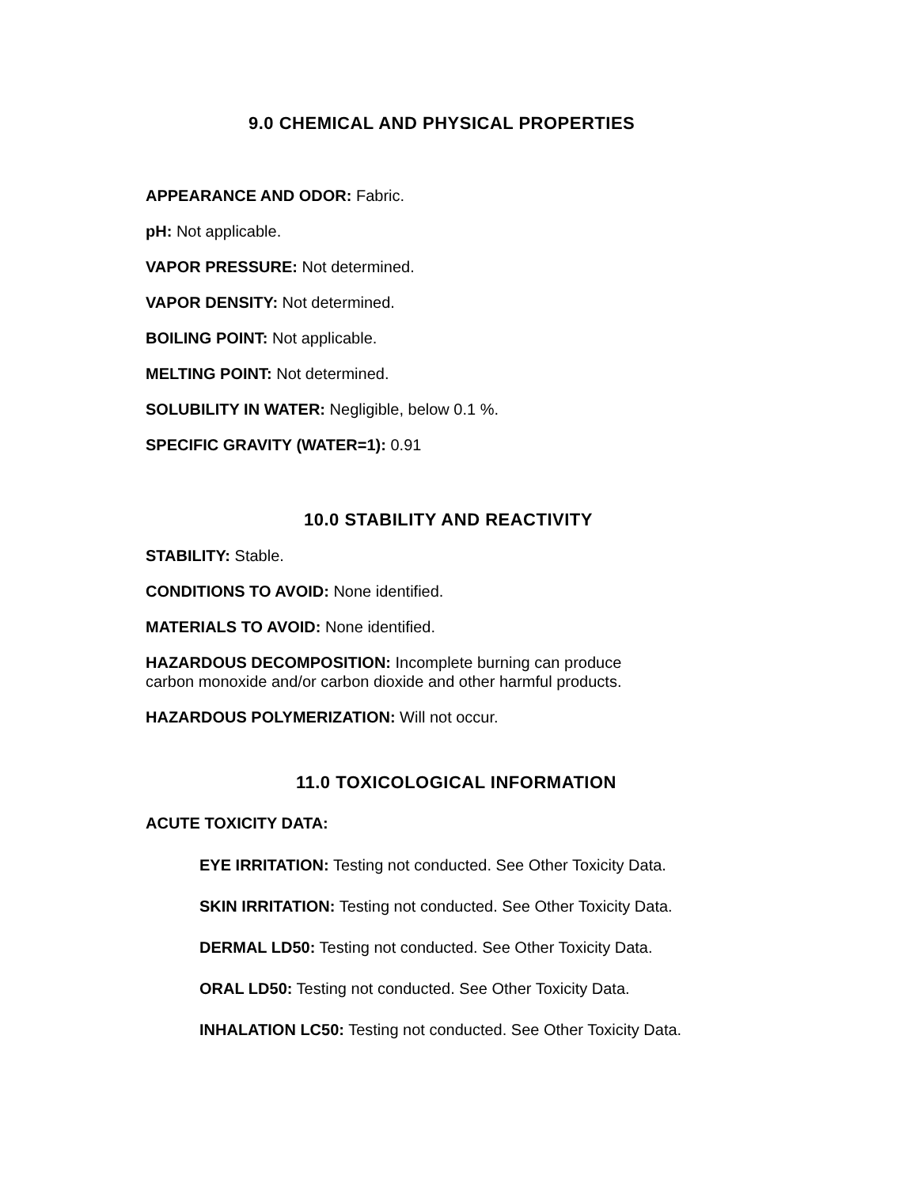9.0 CHEMICAL AND PHYSICAL PROPERTIES
APPEARANCE AND ODOR: Fabric.
pH: Not applicable.
VAPOR PRESSURE: Not determined.
VAPOR DENSITY: Not determined.
BOILING POINT: Not applicable.
MELTING POINT: Not determined.
SOLUBILITY IN WATER: Negligible, below 0.1 %.
SPECIFIC GRAVITY (WATER=1): 0.91
10.0 STABILITY AND REACTIVITY
STABILITY: Stable.
CONDITIONS TO AVOID: None identified.
MATERIALS TO AVOID: None identified.
HAZARDOUS DECOMPOSITION: Incomplete burning can produce
carbon monoxide and/or carbon dioxide and other harmful products.
HAZARDOUS POLYMERIZATION: Will not occur.
11.0 TOXICOLOGICAL INFORMATION
ACUTE TOXICITY DATA:
EYE IRRITATION: Testing not conducted. See Other Toxicity Data.
SKIN IRRITATION: Testing not conducted. See Other Toxicity Data.
DERMAL LD50: Testing not conducted. See Other Toxicity Data.
ORAL LD50: Testing not conducted. See Other Toxicity Data.
INHALATION LC50: Testing not conducted. See Other Toxicity Data.